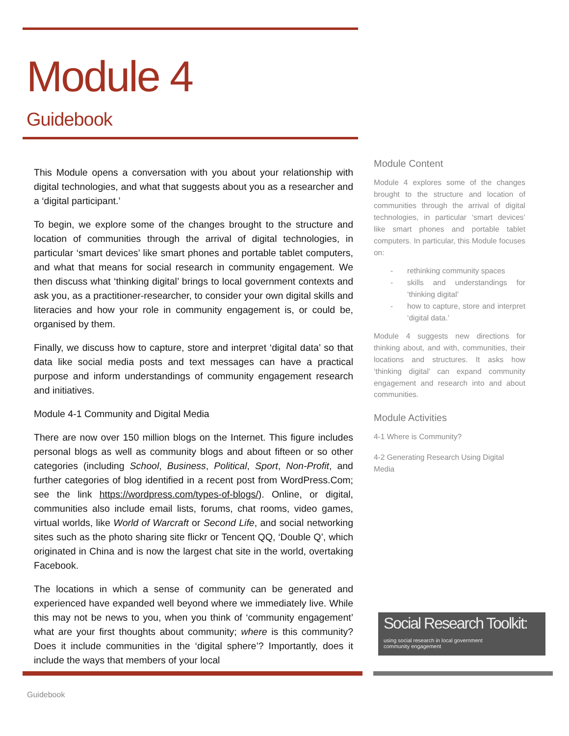Module 4
Guidebook
This Module opens a conversation with you about your relationship with digital technologies, and what that suggests about you as a researcher and a ‘digital participant.’
To begin, we explore some of the changes brought to the structure and location of communities through the arrival of digital technologies, in particular ‘smart devices’ like smart phones and portable tablet computers, and what that means for social research in community engagement. We then discuss what ‘thinking digital’ brings to local government contexts and ask you, as a practitioner-researcher, to consider your own digital skills and literacies and how your role in community engagement is, or could be, organised by them.
Finally, we discuss how to capture, store and interpret ‘digital data’ so that data like social media posts and text messages can have a practical purpose and inform understandings of community engagement research and initiatives.
Module 4-1 Community and Digital Media
There are now over 150 million blogs on the Internet. This figure includes personal blogs as well as community blogs and about fifteen or so other categories (including School, Business, Political, Sport, Non-Profit, and further categories of blog identified in a recent post from WordPress.Com; see the link https://wordpress.com/types-of-blogs/). Online, or digital, communities also include email lists, forums, chat rooms, video games, virtual worlds, like World of Warcraft or Second Life, and social networking sites such as the photo sharing site flickr or Tencent QQ, ‘Double Q’, which originated in China and is now the largest chat site in the world, overtaking Facebook.
The locations in which a sense of community can be generated and experienced have expanded well beyond where we immediately live. While this may not be news to you, when you think of ‘community engagement’ what are your first thoughts about community; where is this community? Does it include communities in the ‘digital sphere’? Importantly, does it include the ways that members of your local
Module Content
Module 4 explores some of the changes brought to the structure and location of communities through the arrival of digital technologies, in particular ‘smart devices’ like smart phones and portable tablet computers. In particular, this Module focuses on:
- rethinking community spaces
- skills and understandings for ‘thinking digital’
- how to capture, store and interpret ‘digital data.’
Module 4 suggests new directions for thinking about, and with, communities, their locations and structures. It asks how ‘thinking digital’ can expand community engagement and research into and about communities.
Module Activities
4-1 Where is Community?
4-2 Generating Research Using Digital Media
Social Research Toolkit:
using social research in local government
community engagement
Guidebook